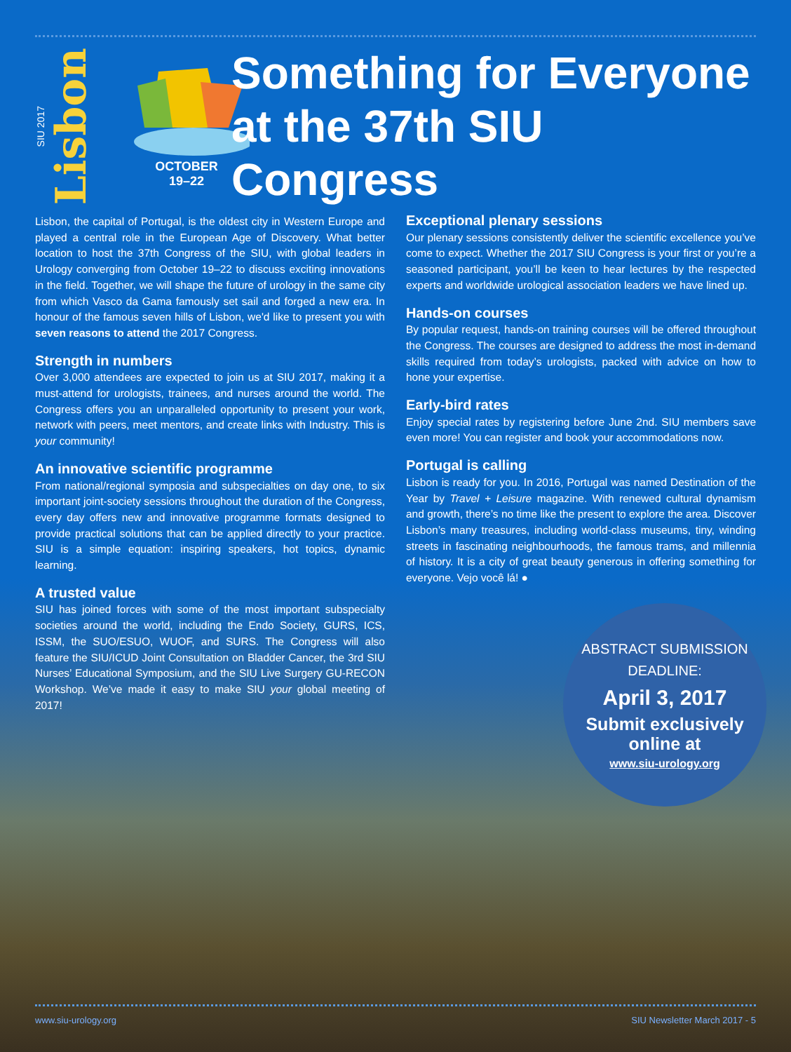SIU 2017 Lisbon
OCTOBER
19–22
Something for Everyone
at the 37th SIU Congress
Lisbon, the capital of Portugal, is the oldest city in Western Europe and played a central role in the European Age of Discovery. What better location to host the 37th Congress of the SIU, with global leaders in Urology converging from October 19–22 to discuss exciting innovations in the field. Together, we will shape the future of urology in the same city from which Vasco da Gama famously set sail and forged a new era. In honour of the famous seven hills of Lisbon, we'd like to present you with seven reasons to attend the 2017 Congress.
Strength in numbers
Over 3,000 attendees are expected to join us at SIU 2017, making it a must-attend for urologists, trainees, and nurses around the world. The Congress offers you an unparalleled opportunity to present your work, network with peers, meet mentors, and create links with Industry. This is your community!
An innovative scientific programme
From national/regional symposia and subspecialties on day one, to six important joint-society sessions throughout the duration of the Congress, every day offers new and innovative programme formats designed to provide practical solutions that can be applied directly to your practice. SIU is a simple equation: inspiring speakers, hot topics, dynamic learning.
A trusted value
SIU has joined forces with some of the most important subspecialty societies around the world, including the Endo Society, GURS, ICS, ISSM, the SUO/ESUO, WUOF, and SURS. The Congress will also feature the SIU/ICUD Joint Consultation on Bladder Cancer, the 3rd SIU Nurses’ Educational Symposium, and the SIU Live Surgery GU-RECON Workshop. We’ve made it easy to make SIU your global meeting of 2017!
Exceptional plenary sessions
Our plenary sessions consistently deliver the scientific excellence you’ve come to expect. Whether the 2017 SIU Congress is your first or you’re a seasoned participant, you’ll be keen to hear lectures by the respected experts and worldwide urological association leaders we have lined up.
Hands-on courses
By popular request, hands-on training courses will be offered throughout the Congress. The courses are designed to address the most in-demand skills required from today’s urologists, packed with advice on how to hone your expertise.
Early-bird rates
Enjoy special rates by registering before June 2nd. SIU members save even more! You can register and book your accommodations now.
Portugal is calling
Lisbon is ready for you. In 2016, Portugal was named Destination of the Year by Travel + Leisure magazine. With renewed cultural dynamism and growth, there’s no time like the present to explore the area. Discover Lisbon’s many treasures, including world-class museums, tiny, winding streets in fascinating neighbourhoods, the famous trams, and millennia of history. It is a city of great beauty generous in offering something for everyone. Vejo você lá! ●
ABSTRACT SUBMISSION
DEADLINE:
April 3, 2017
Submit exclusively
online at
www.siu-urology.org
www.siu-urology.org SIU Newsletter March 2017 - 5